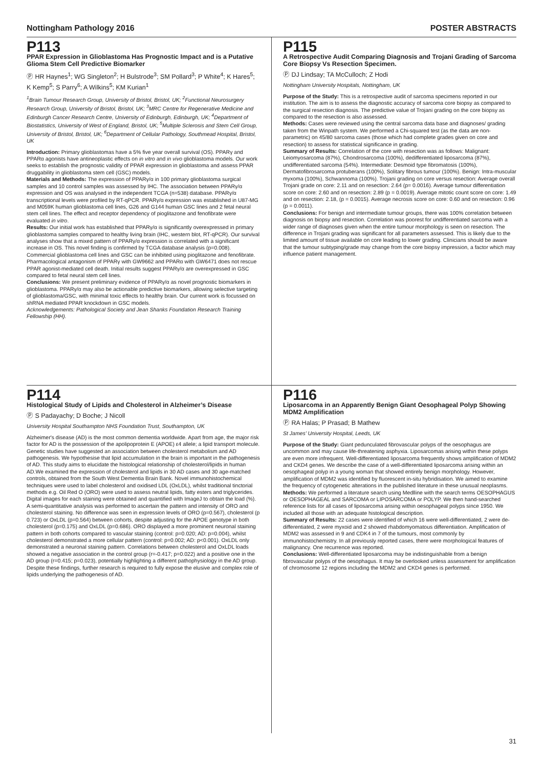Nottingham Pathology 2016 POSTER ABSTRACTS
P113
PPAR Expression in Glioblastoma Has Prognostic Impact and is a Putative Glioma Stem Cell Predictive Biomarker
Ⓟ HR Haynes<sup>1</sup>; WG Singleton<sup>2</sup>; H Bulstrode<sup>3</sup>; SM Pollard<sup>3</sup>; P White<sup>4</sup>; K Hares<sup>5</sup>; K Kemp<sup>5</sup>; S Parry<sup>6</sup>; A Wilkins<sup>5</sup>; KM Kurian<sup>1</sup>
<sup>1</sup> Brain Tumour Research Group, University of Bristol, Bristol, UK; <sup>2</sup>Functional Neurosurgery Research Group, University of Bristol, Bristol, UK; <sup>3</sup>MRC Centre for Regenerative Medicine and Edinburgh Cancer Research Centre, University of Edinburgh, Edinburgh, UK; <sup>4</sup>Department of Biostatistics, University of West of England, Bristol, UK; <sup>5</sup>Multiple Sclerosis and Stem Cell Group, University of Bristol, Bristol, UK; <sup>6</sup>Department of Cellular Pathology, Southmead Hospital, Bristol, UK
Introduction: Primary glioblastomas have a 5% five year overall survival (OS). PPARγ and PPARα agonists have antineoplastic effects on in vitro and in vivo glioblastoma models. Our work seeks to establish the prognostic validity of PPAR expression in glioblastoma and assess PPAR druggability in glioblastoma stem cell (GSC) models.
Materials and Methods: The expression of PPARγ/α in 100 primary glioblastoma surgical samples and 10 control samples was assessed by IHC. The association between PPARγ/α expression and OS was analysed in the independent TCGA (n=538) database. PPARγ/α transcriptional levels were profiled by RT-qPCR. PPARγ/α expression was established in U87-MG and M059K human glioblastoma cell lines, G26 and G144 human GSC lines and 2 fetal neural stem cell lines. The effect and receptor dependency of pioglitazone and fenofibrate were evaluated in vitro.
Results: Our initial work has established that PPARγ/α is significantly overexpressed in primary glioblastoma samples compared to healthy living brain (IHC, western blot, RT-qPCR). Our survival analyses show that a mixed pattern of PPARγ/α expression is correlated with a significant increase in OS. This novel finding is confirmed by TCGA database analysis (p=0.008). Commercial glioblastoma cell lines and GSC can be inhibited using pioglitazone and fenofibrate. Pharmacological antagonism of PPARγ with GW9662 and PPARα with GW6471 does not rescue PPAR agonist-mediated cell death. Initial results suggest PPARγ/α are overexpressed in GSC compared to fetal neural stem cell lines.
Conclusions: We present preliminary evidence of PPARγ/α as novel prognostic biomarkers in glioblastoma. PPARγ/α may also be actionable predictive biomarkers, allowing selective targeting of glioblastoma/GSC, with minimal toxic effects to healthy brain. Our current work is focussed on shRNA mediated PPAR knockdown in GSC models.
Acknowledgements: Pathological Society and Jean Shanks Foundation Research Training Fellowship (HH).
P115
A Retrospective Audit Comparing Diagnosis and Trojani Grading of Sarcoma Core Biopsy Vs Resection Specimen.
Ⓟ DJ Lindsay; TA McCulloch; Z Hodi
Nottingham University Hospitals, Nottingham, UK
Purpose of the Study: This is a retrospective audit of sarcoma specimens reported in our institution. The aim is to assess the diagnostic accuracy of sarcoma core biopsy as compared to the surgical resection diagnosis. The predictive value of Trojani grading on the core biopsy as compared to the resection is also assessed.
Methods: Cases were reviewed using the central sarcoma data base and diagnoses/ grading taken from the Winpath system. We performed a Chi-squared test (as the data are non-parametric) on 45/80 sarcoma cases (those which had complete grades given on core and resection) to assess for statistical significance in grading.
Summary of Results: Correlation of the core with resection was as follows: Malignant: Leiomyosarcoma (87%), Chondrosarcoma (100%), dedifferentiated liposarcoma (87%), undifferentiated sarcoma (54%). Intermediate: Desmoid type fibromatosis (100%), Dermatofibrosarcoma protuberans (100%), Solitary fibrous tumour (100%). Benign: Intra-muscular myxoma (100%), Schwannoma (100%). Trojani grading on core versus resection: Average overall Trojani grade on core: 2.11 and on resection: 2.64 (p= 0.0016). Average tumour differentiation score on core: 2.60 and on resection: 2.89 (p = 0.0019). Average mitotic count score on core: 1.49 and on resection: 2.18, (p = 0.0015). Average necrosis score on core: 0.60 and on resection: 0.96 (p = 0.0011).
Conclusions: For benign and intermediate tumour groups, there was 100% correlation between diagnosis on biopsy and resection. Correlation was poorest for undifferentiated sarcoma with a wider range of diagnoses given when the entire tumour morphology is seen on resection. The difference in Trojani grading was significant for all parameters assessed. This is likely due to the limited amount of tissue available on core leading to lower grading. Clinicians should be aware that the tumour subtyping/grade may change from the core biopsy impression, a factor which may influence patient management.
P114
Histological Study of Lipids and Cholesterol in Alzheimer’s Disease
Ⓟ S Padayachy; D Boche; J Nicoll
University Hospital Southampton NHS Foundation Trust, Southampton, UK
Alzheimer's disease (AD) is the most common dementia worldwide. Apart from age, the major risk factor for AD is the possession of the apolipoprotein E (APOE) ε4 allele; a lipid transport molecule. Genetic studies have suggested an association between cholesterol metabolism and AD pathogenesis. We hypothesise that lipid accumulation in the brain is important in the pathogenesis of AD. This study aims to elucidate the histological relationship of cholesterol/lipids in human AD.We examined the expression of cholesterol and lipids in 30 AD cases and 30 age-matched controls, obtained from the South West Dementia Brain Bank. Novel immunohistochemical techniques were used to label cholesterol and oxidised LDL (OxLDL), whilst traditional tinctorial methods e.g. Oil Red O (ORO) were used to assess neutral lipids, fatty esters and triglycerides. Digital images for each staining were obtained and quantified with ImageJ to obtain the load (%). A semi-quantitative analysis was performed to ascertain the pattern and intensity of ORO and cholesterol staining. No difference was seen in expression levels of ORO (p=0.567), cholesterol (p 0.723) or OxLDL (p=0.564) between cohorts, despite adjusting for the APOE genotype in both cholesterol (p=0.175) and OxLDL (p=0.686). ORO displayed a more prominent neuronal staining pattern in both cohorts compared to vascular staining (control: p=0.020; AD: p=0.004), whilst cholesterol demonstrated a more cellular pattern (control: p=0.002; AD: p<0.001). OxLDL only demonstrated a neuronal staining pattern. Correlations between cholesterol and OxLDL loads showed a negative association in the control group (r=-0.417; p=0.022) and a positive one in the AD group (r=0.415; p=0.023), potentially highlighting a different pathophysiology in the AD group. Despite these findings, further research is required to fully expose the elusive and complex role of lipids underlying the pathogenesis of AD.
P116
Liposarcoma in an Apparently Benign Giant Oesophageal Polyp Showing MDM2 Amplification
Ⓟ RA Halas; P Prasad; B Mathew
St James’ University Hospital, Leeds, UK
Purpose of the Study: Giant pedunculated fibrovascular polyps of the oesophagus are uncommon and may cause life-threatening asphyxia. Liposarcomas arising within these polyps are even more infrequent. Well-differentiated liposarcoma frequently shows amplification of MDM2 and CKD4 genes. We describe the case of a well-differentiated liposarcoma arising within an oesophageal polyp in a young woman that showed entirely benign morphology. However, amplification of MDM2 was identified by fluorescent in-situ hybridisation. We aimed to examine the frequency of cytogenetic alterations in the published literature in these unusual neoplasms.
Methods: We performed a literature search using Medlline with the search terms OESOPHAGUS or OESOPHAGEAL and SARCOMA or LIPOSARCOMA or POLYP. We then hand-searched reference lists for all cases of liposarcoma arising within oesophageal polyps since 1950. We included all those with an adequate histological description.
Summary of Results: 22 cases were identified of which 16 were well-differentiated, 2 were de-differentiated, 2 were myxoid and 2 showed rhabdomyomatous differentiation. Amplification of MDM2 was assessed in 9 and CDK4 in 7 of the tumours, most commonly by immunohistochemistry. In all previously reported cases, there were morphological features of malignancy. One recurrence was reported.
Conclusions: Well-differentiated liposarcoma may be indistinguishable from a benign fibrovascular polyps of the oesophagus. It may be overlooked unless assessment for amplification of chromosome 12 regions including the MDM2 and CKD4 genes is performed.
31